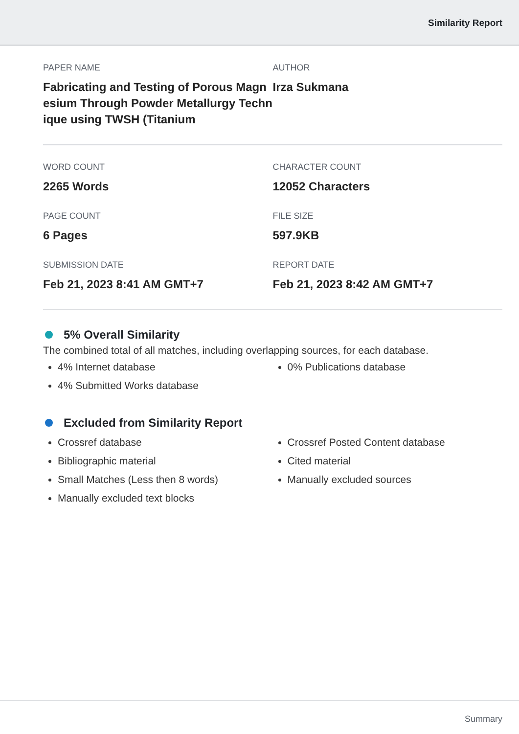Similarity Report
PAPER NAME
Fabricating and Testing of Porous Magn esium Through Powder Metallurgy Techn ique using TWSH (Titanium
AUTHOR
Irza Sukmana
WORD COUNT
2265 Words
CHARACTER COUNT
12052 Characters
PAGE COUNT
6 Pages
FILE SIZE
597.9KB
SUBMISSION DATE
Feb 21, 2023 8:41 AM GMT+7
REPORT DATE
Feb 21, 2023 8:42 AM GMT+7
5% Overall Similarity
The combined total of all matches, including overlapping sources, for each database.
4% Internet database
4% Submitted Works database
0% Publications database
Excluded from Similarity Report
Crossref database
Bibliographic material
Small Matches (Less then 8 words)
Manually excluded text blocks
Crossref Posted Content database
Cited material
Manually excluded sources
Summary